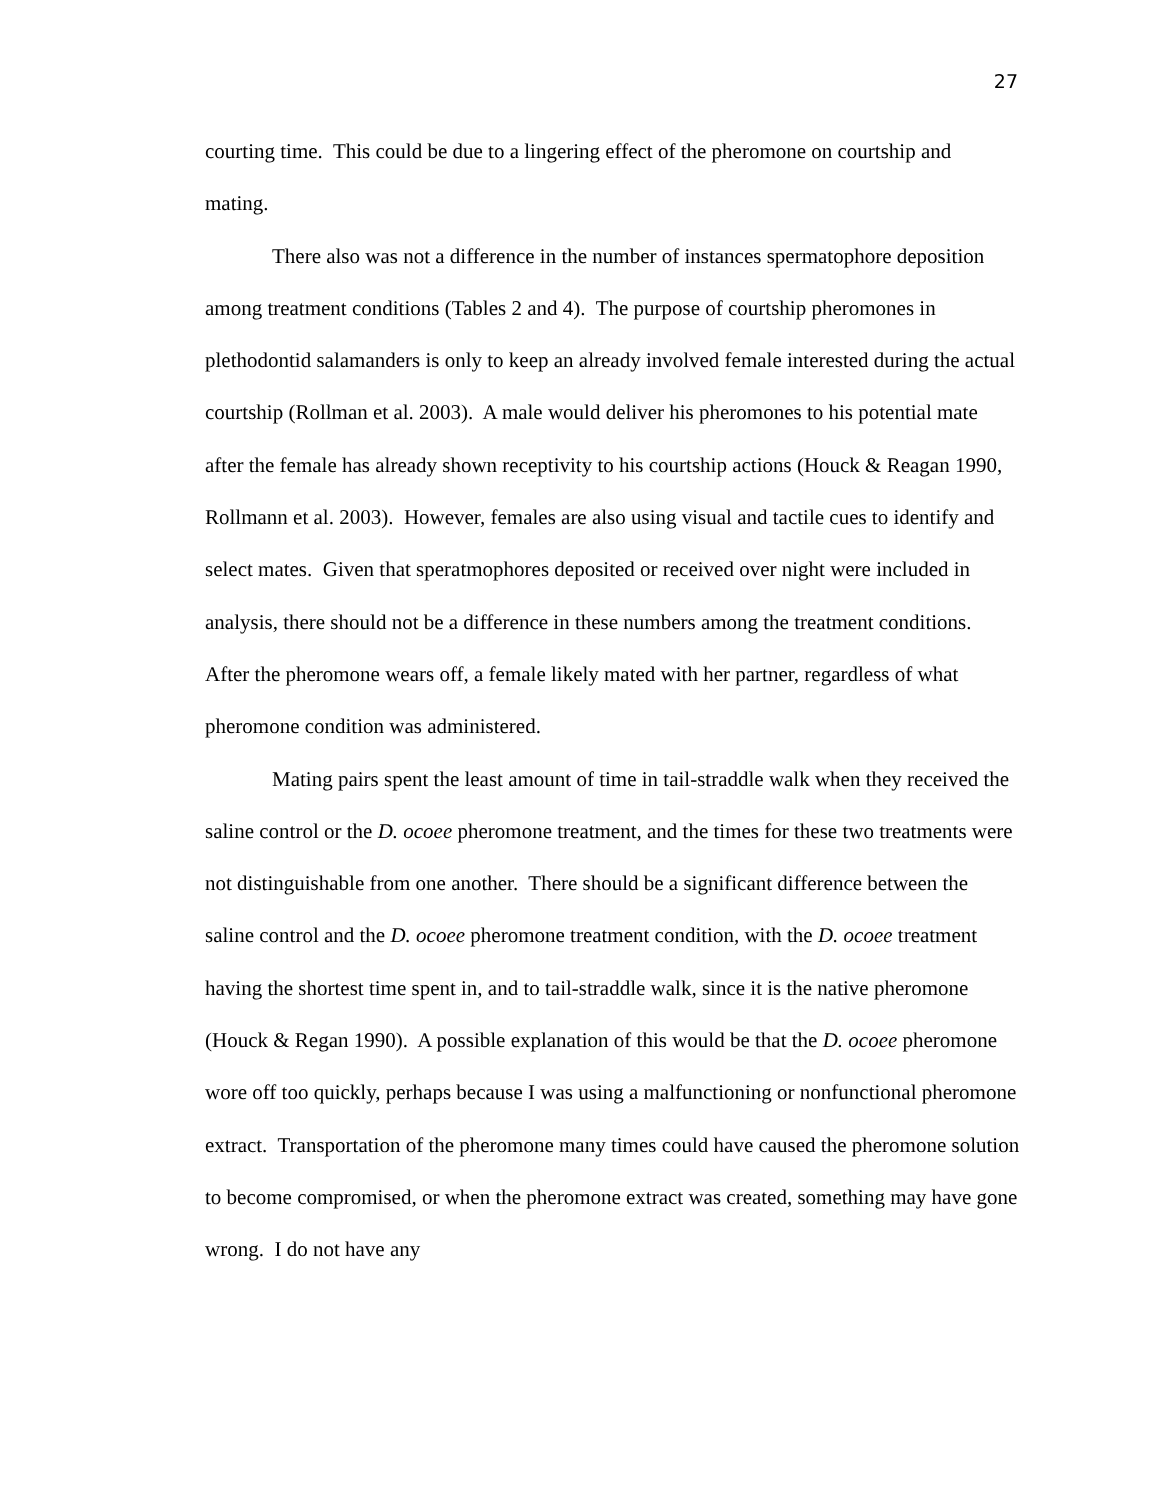27
courting time. This could be due to a lingering effect of the pheromone on courtship and mating.
There also was not a difference in the number of instances spermatophore deposition among treatment conditions (Tables 2 and 4). The purpose of courtship pheromones in plethodontid salamanders is only to keep an already involved female interested during the actual courtship (Rollman et al. 2003). A male would deliver his pheromones to his potential mate after the female has already shown receptivity to his courtship actions (Houck & Reagan 1990, Rollmann et al. 2003). However, females are also using visual and tactile cues to identify and select mates. Given that speratmophores deposited or received over night were included in analysis, there should not be a difference in these numbers among the treatment conditions. After the pheromone wears off, a female likely mated with her partner, regardless of what pheromone condition was administered.
Mating pairs spent the least amount of time in tail-straddle walk when they received the saline control or the D. ocoee pheromone treatment, and the times for these two treatments were not distinguishable from one another. There should be a significant difference between the saline control and the D. ocoee pheromone treatment condition, with the D. ocoee treatment having the shortest time spent in, and to tail-straddle walk, since it is the native pheromone (Houck & Regan 1990). A possible explanation of this would be that the D. ocoee pheromone wore off too quickly, perhaps because I was using a malfunctioning or nonfunctional pheromone extract. Transportation of the pheromone many times could have caused the pheromone solution to become compromised, or when the pheromone extract was created, something may have gone wrong. I do not have any